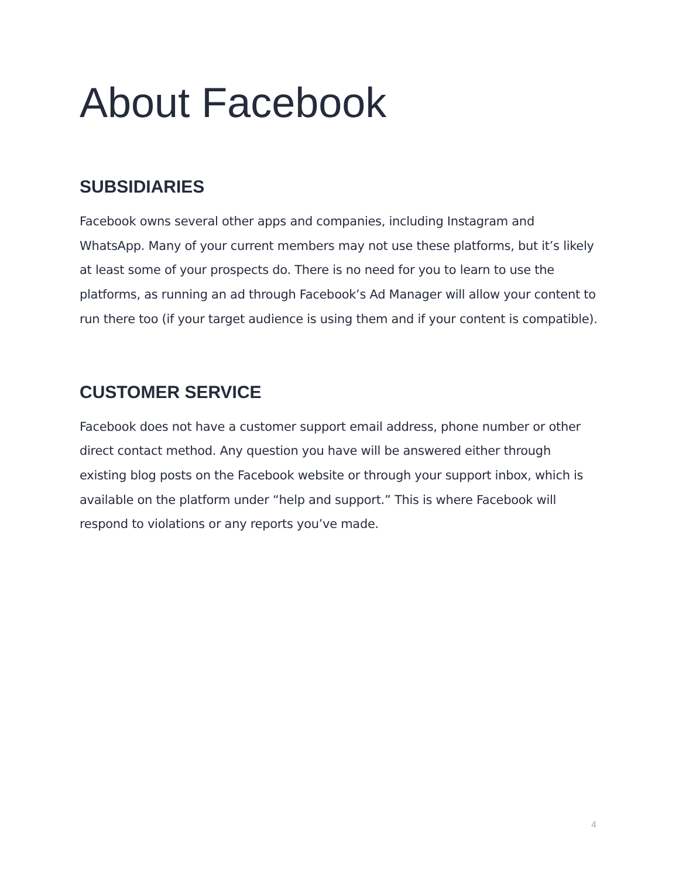About Facebook
SUBSIDIARIES
Facebook owns several other apps and companies, including Instagram and WhatsApp. Many of your current members may not use these platforms, but it’s likely at least some of your prospects do. There is no need for you to learn to use the platforms, as running an ad through Facebook’s Ad Manager will allow your content to run there too (if your target audience is using them and if your content is compatible).
CUSTOMER SERVICE
Facebook does not have a customer support email address, phone number or other direct contact method. Any question you have will be answered either through existing blog posts on the Facebook website or through your support inbox, which is available on the platform under “help and support.” This is where Facebook will respond to violations or any reports you’ve made.
4